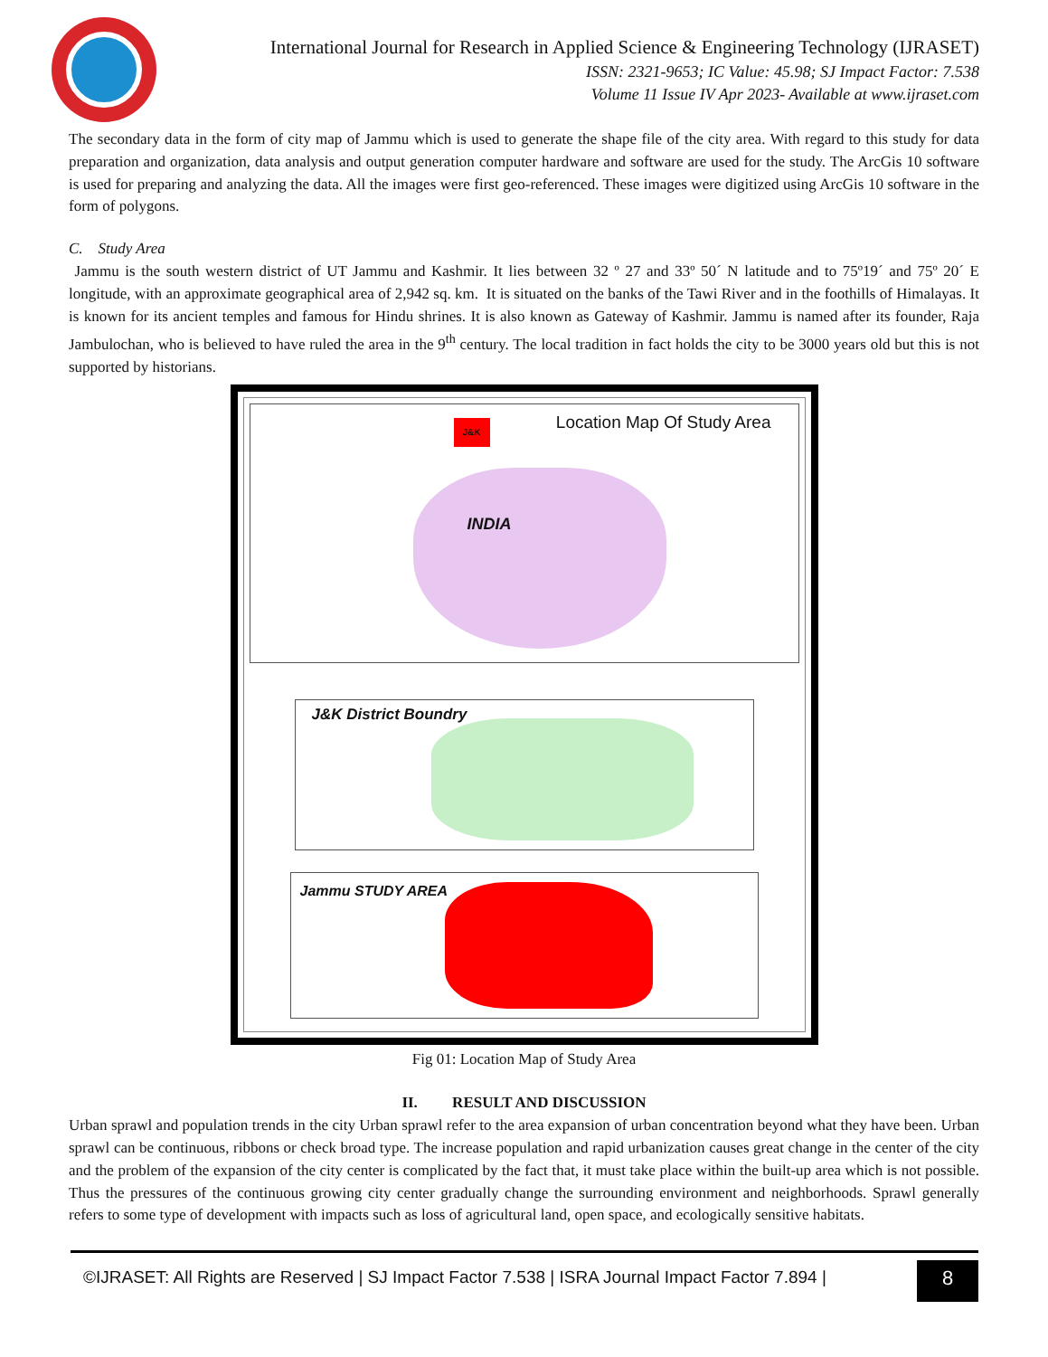International Journal for Research in Applied Science & Engineering Technology (IJRASET)
ISSN: 2321-9653; IC Value: 45.98; SJ Impact Factor: 7.538
Volume 11 Issue IV Apr 2023- Available at www.ijraset.com
The secondary data in the form of city map of Jammu which is used to generate the shape file of the city area. With regard to this study for data preparation and organization, data analysis and output generation computer hardware and software are used for the study. The ArcGis 10 software is used for preparing and analyzing the data. All the images were first geo-referenced. These images were digitized using ArcGis 10 software in the form of polygons.
C. Study Area
Jammu is the south western district of UT Jammu and Kashmir. It lies between 32 º 27 and 33º 50´ N latitude and to 75º19´ and 75º 20´ E longitude, with an approximate geographical area of 2,942 sq. km. It is situated on the banks of the Tawi River and in the foothills of Himalayas. It is known for its ancient temples and famous for Hindu shrines. It is also known as Gateway of Kashmir. Jammu is named after its founder, Raja Jambulochan, who is believed to have ruled the area in the 9<sup>th</sup> century. The local tradition in fact holds the city to be 3000 years old but this is not supported by historians.
Location Map Of Study Area
J&K
INDIA
J&K District Boundry
Jammu STUDY AREA
Fig 01: Location Map of Study Area
II. RESULT AND DISCUSSION
Urban sprawl and population trends in the city Urban sprawl refer to the area expansion of urban concentration beyond what they have been. Urban sprawl can be continuous, ribbons or check broad type. The increase population and rapid urbanization causes great change in the center of the city and the problem of the expansion of the city center is complicated by the fact that, it must take place within the built-up area which is not possible. Thus the pressures of the continuous growing city center gradually change the surrounding environment and neighborhoods. Sprawl generally refers to some type of development with impacts such as loss of agricultural land, open space, and ecologically sensitive habitats.
©IJRASET: All Rights are Reserved | SJ Impact Factor 7.538 | ISRA Journal Impact Factor 7.894 |
8